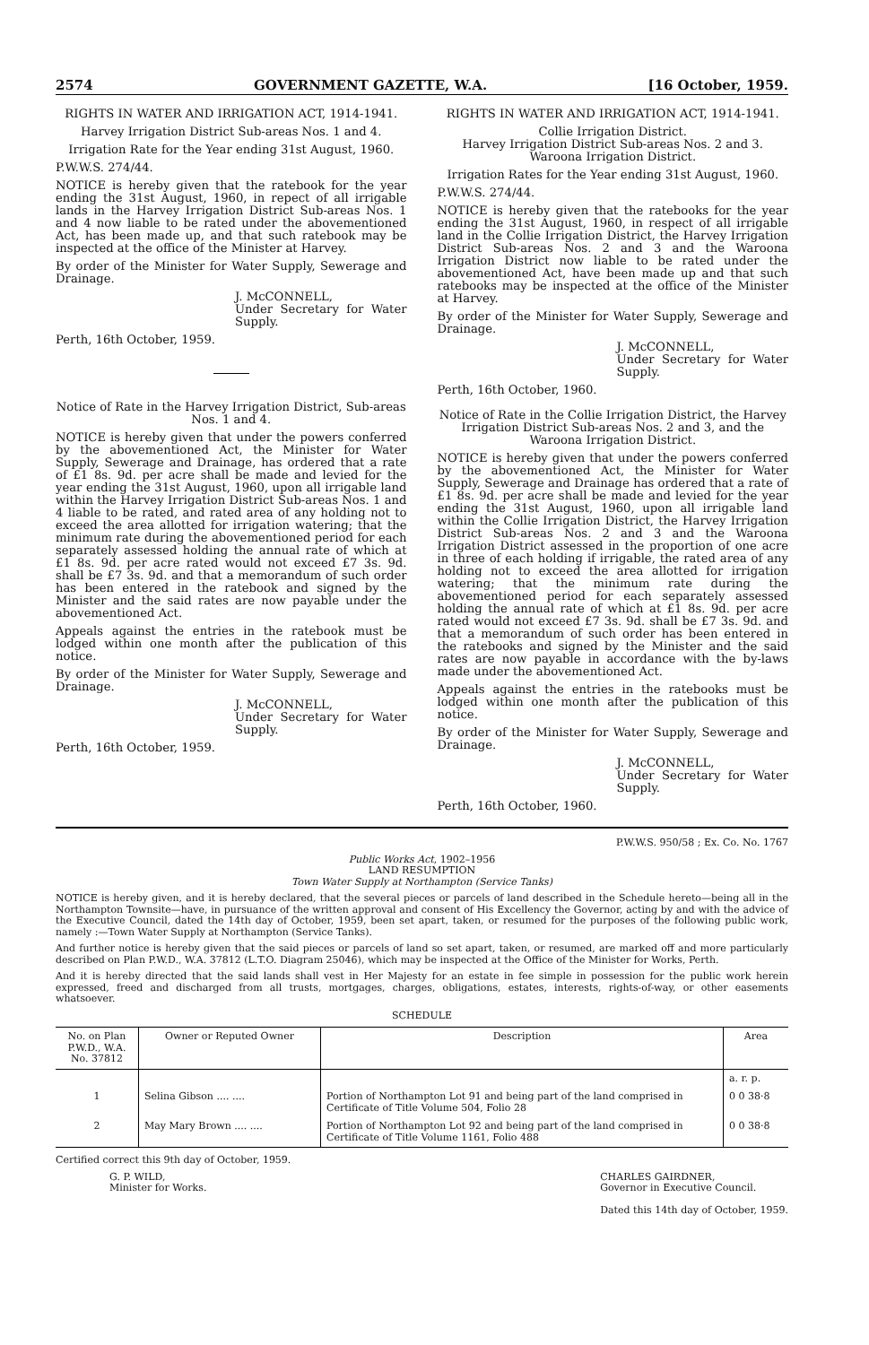2574 GOVERNMENT GAZETTE, W.A. [16 October, 1959.
RIGHTS IN WATER AND IRRIGATION ACT, 1914-1941.
Harvey Irrigation District Sub-areas Nos. 1 and 4.
Irrigation Rate for the Year ending 31st August, 1960.
P.W.W.S. 274/44.
NOTICE is hereby given that the ratebook for the year ending the 31st August, 1960, in repect of all irrigable lands in the Harvey Irrigation District Sub-areas Nos. 1 and 4 now liable to be rated under the abovementioned Act, has been made up, and that such ratebook may be inspected at the office of the Minister at Harvey.
By order of the Minister for Water Supply, Sewerage and Drainage.
J. McCONNELL,
Under Secretary for Water Supply.
Perth, 16th October, 1959.
Notice of Rate in the Harvey Irrigation District, Sub-areas Nos. 1 and 4.
NOTICE is hereby given that under the powers conferred by the abovementioned Act, the Minister for Water Supply, Sewerage and Drainage, has ordered that a rate of £1 8s. 9d. per acre shall be made and levied for the year ending the 31st August, 1960, upon all irrigable land within the Harvey Irrigation District Sub-areas Nos. 1 and 4 liable to be rated, and rated area of any holding not to exceed the area allotted for irrigation watering; that the minimum rate during the abovementioned period for each separately assessed holding the annual rate of which at £1 8s. 9d. per acre rated would not exceed £7 3s. 9d. shall be £7 3s. 9d. and that a memorandum of such order has been entered in the ratebook and signed by the Minister and the said rates are now payable under the abovementioned Act.
Appeals against the entries in the ratebook must be lodged within one month after the publication of this notice.
By order of the Minister for Water Supply, Sewerage and Drainage.
J. McCONNELL,
Under Secretary for Water Supply.
Perth, 16th October, 1959.
RIGHTS IN WATER AND IRRIGATION ACT, 1914-1941.
Collie Irrigation District.
Harvey Irrigation District Sub-areas Nos. 2 and 3.
Waroona Irrigation District.
Irrigation Rates for the Year ending 31st August, 1960.
P.W.W.S. 274/44.
NOTICE is hereby given that the ratebooks for the year ending the 31st August, 1960, in respect of all irrigable land in the Collie Irrigation District, the Harvey Irrigation District Sub-areas Nos. 2 and 3 and the Waroona Irrigation District now liable to be rated under the abovementioned Act, have been made up and that such ratebooks may be inspected at the office of the Minister at Harvey.
By order of the Minister for Water Supply, Sewerage and Drainage.
J. McCONNELL,
Under Secretary for Water Supply.
Perth, 16th October, 1960.
Notice of Rate in the Collie Irrigation District, the Harvey Irrigation District Sub-areas Nos. 2 and 3, and the Waroona Irrigation District.
NOTICE is hereby given that under the powers conferred by the abovementioned Act, the Minister for Water Supply, Sewerage and Drainage has ordered that a rate of £1 8s. 9d. per acre shall be made and levied for the year ending the 31st August, 1960, upon all irrigable land within the Collie Irrigation District, the Harvey Irrigation District Sub-areas Nos. 2 and 3 and the Waroona Irrigation District assessed in the proportion of one acre in three of each holding if irrigable, the rated area of any holding not to exceed the area allotted for irrigation watering; that the minimum rate during the abovementioned period for each separately assessed holding the annual rate of which at £1 8s. 9d. per acre rated would not exceed £7 3s. 9d. shall be £7 3s. 9d. and that a memorandum of such order has been entered in the ratebooks and signed by the Minister and the said rates are now payable in accordance with the by-laws made under the abovementioned Act.
Appeals against the entries in the ratebooks must be lodged within one month after the publication of this notice.
By order of the Minister for Water Supply, Sewerage and Drainage.
J. McCONNELL,
Under Secretary for Water Supply.
Perth, 16th October, 1960.
P.W.W.S. 950/58 ; Ex. Co. No. 1767
Public Works Act, 1902–1956
LAND RESUMPTION
Town Water Supply at Northampton (Service Tanks)
NOTICE is hereby given, and it is hereby declared, that the several pieces or parcels of land described in the Schedule hereto—being all in the Northampton Townsite—have, in pursuance of the written approval and consent of His Excellency the Governor, acting by and with the advice of the Executive Council, dated the 14th day of October, 1959, been set apart, taken, or resumed for the purposes of the following public work, namely :—Town Water Supply at Northampton (Service Tanks).
And further notice is hereby given that the said pieces or parcels of land so set apart, taken, or resumed, are marked off and more particularly described on Plan P.W.D., W.A. 37812 (L.T.O. Diagram 25046), which may be inspected at the Office of the Minister for Works, Perth.
And it is hereby directed that the said lands shall vest in Her Majesty for an estate in fee simple in possession for the public work herein expressed, freed and discharged from all trusts, mortgages, charges, obligations, estates, interests, rights-of-way, or other easements whatsoever.
SCHEDULE
| No. on Plan P.W.D., W.A. No. 37812 | Owner or Reputed Owner | Description | Area |
| --- | --- | --- | --- |
| | | | a. r. p. |
| 1 | Selina Gibson .... .... | Portion of Northampton Lot 91 and being part of the land comprised in Certificate of Title Volume 504, Folio 28 | 0 0 38·8 |
| 2 | May Mary Brown .... .... | Portion of Northampton Lot 92 and being part of the land comprised in Certificate of Title Volume 1161, Folio 488 | 0 0 38·8 |
Certified correct this 9th day of October, 1959.
G. P. WILD,
Minister for Works.
CHARLES GAIRDNER,
Governor in Executive Council.
Dated this 14th day of October, 1959.